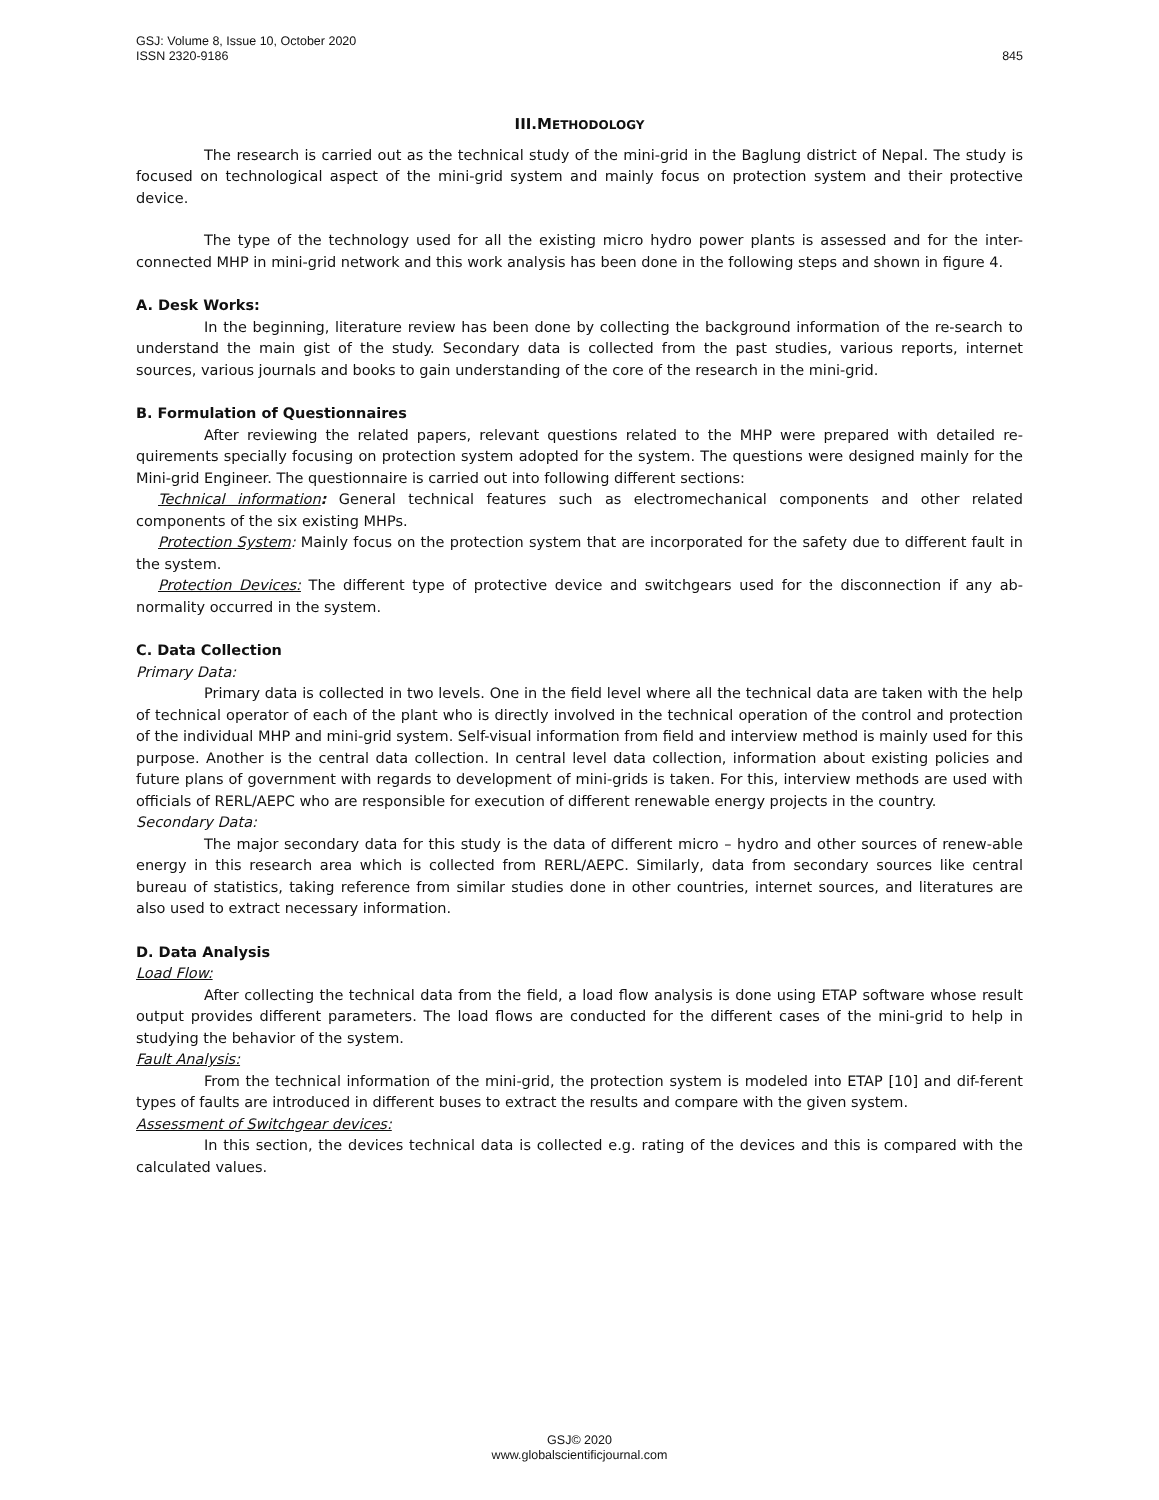GSJ: Volume 8, Issue 10, October 2020
ISSN 2320-9186 845
III.METHODOLOGY
The research is carried out as the technical study of the mini-grid in the Baglung district of Nepal. The study is focused on technological aspect of the mini-grid system and mainly focus on protection system and their protective device.
The type of the technology used for all the existing micro hydro power plants is assessed and for the inter-connected MHP in mini-grid network and this work analysis has been done in the following steps and shown in figure 4.
A. Desk Works:
In the beginning, literature review has been done by collecting the background information of the re-search to understand the main gist of the study. Secondary data is collected from the past studies, various reports, internet sources, various journals and books to gain understanding of the core of the research in the mini-grid.
B. Formulation of Questionnaires
After reviewing the related papers, relevant questions related to the MHP were prepared with detailed re-quirements specially focusing on protection system adopted for the system. The questions were designed mainly for the Mini-grid Engineer. The questionnaire is carried out into following different sections:
Technical information: General technical features such as electromechanical components and other related components of the six existing MHPs.
Protection System: Mainly focus on the protection system that are incorporated for the safety due to different fault in the system.
Protection Devices: The different type of protective device and switchgears used for the disconnection if any ab-normality occurred in the system.
C. Data Collection
Primary Data:
Primary data is collected in two levels. One in the field level where all the technical data are taken with the help of technical operator of each of the plant who is directly involved in the technical operation of the control and protection of the individual MHP and mini-grid system. Self-visual information from field and interview method is mainly used for this purpose. Another is the central data collection. In central level data collection, information about existing policies and future plans of government with regards to development of mini-grids is taken. For this, interview methods are used with officials of RERL/AEPC who are responsible for execution of different renewable energy projects in the country.
Secondary Data:
The major secondary data for this study is the data of different micro – hydro and other sources of renew-able energy in this research area which is collected from RERL/AEPC. Similarly, data from secondary sources like central bureau of statistics, taking reference from similar studies done in other countries, internet sources, and literatures are also used to extract necessary information.
D. Data Analysis
Load Flow:
After collecting the technical data from the field, a load flow analysis is done using ETAP software whose result output provides different parameters. The load flows are conducted for the different cases of the mini-grid to help in studying the behavior of the system.
Fault Analysis:
From the technical information of the mini-grid, the protection system is modeled into ETAP [10] and dif-ferent types of faults are introduced in different buses to extract the results and compare with the given system.
Assessment of Switchgear devices:
In this section, the devices technical data is collected e.g. rating of the devices and this is compared with the calculated values.
GSJ© 2020
www.globalscientificjournal.com